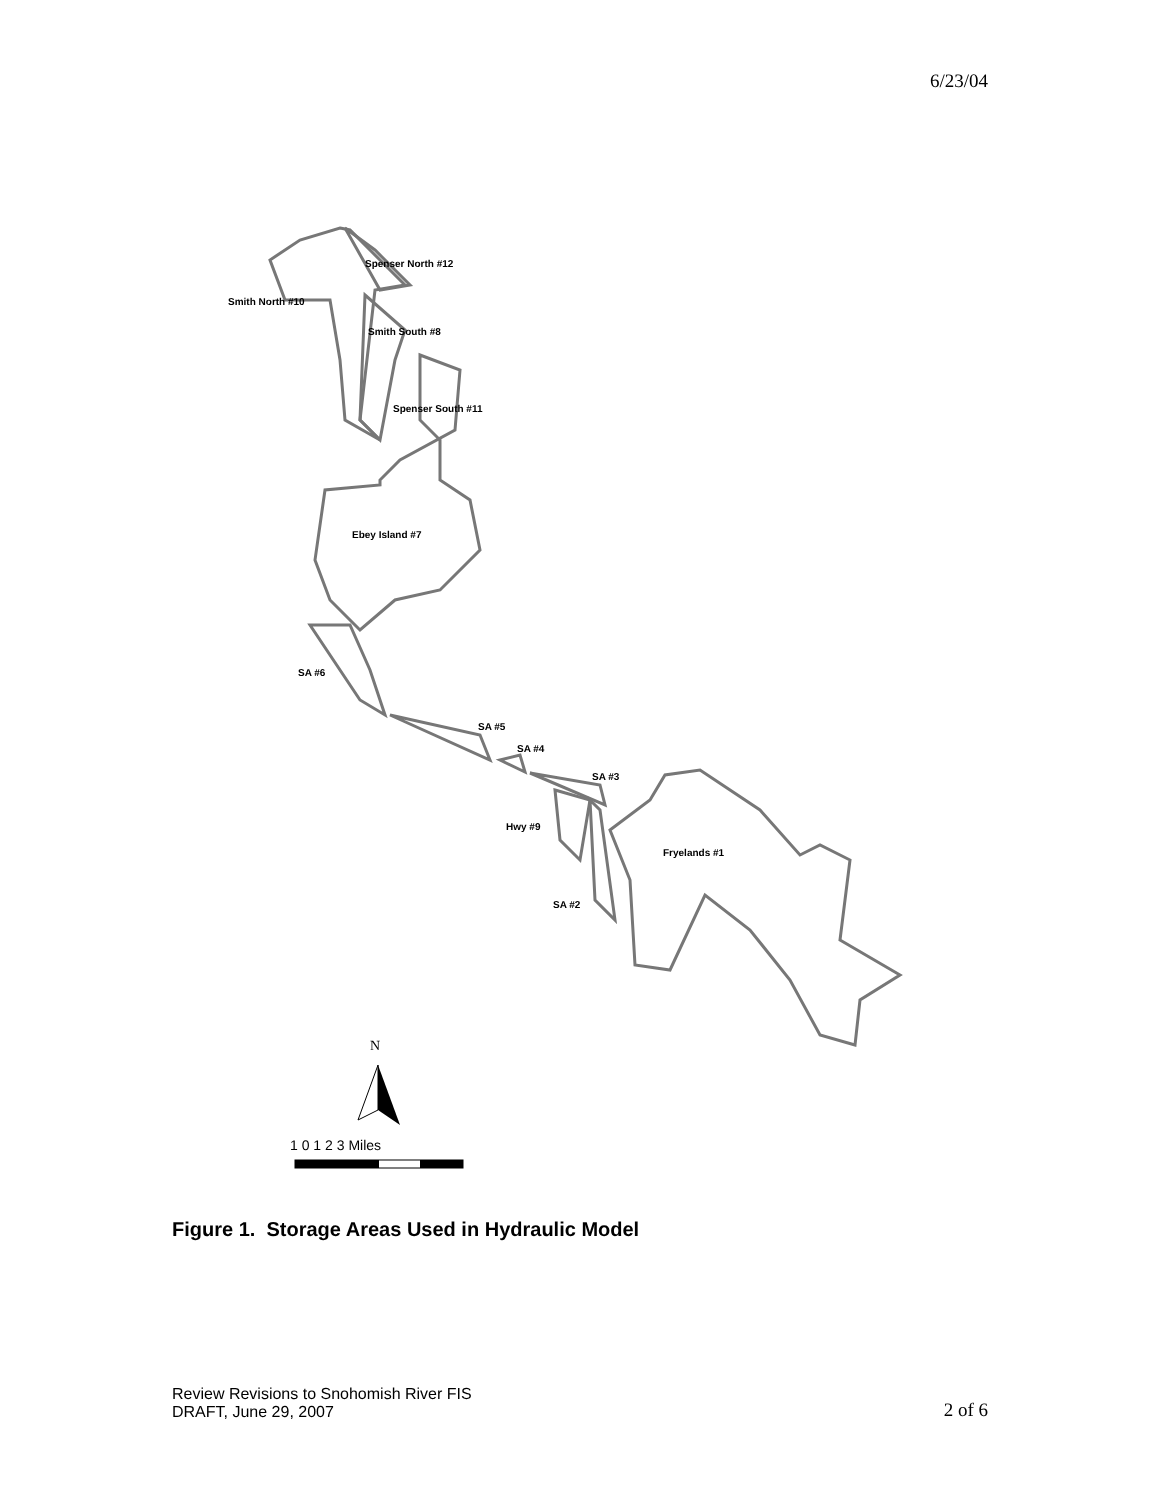6/23/04
Spenser North #12
Smith North #10
Smith South #8
Spenser South #11
Ebey Island #7
SA #6
SA #5
SA #4
SA #3
Hwy #9
Fryelands #1
SA #2
N
1 0 1 2 3 Miles
Figure 1. Storage Areas Used in Hydraulic Model
Review Revisions to Snohomish River FIS
DRAFT, June 29, 2007
2 of 6